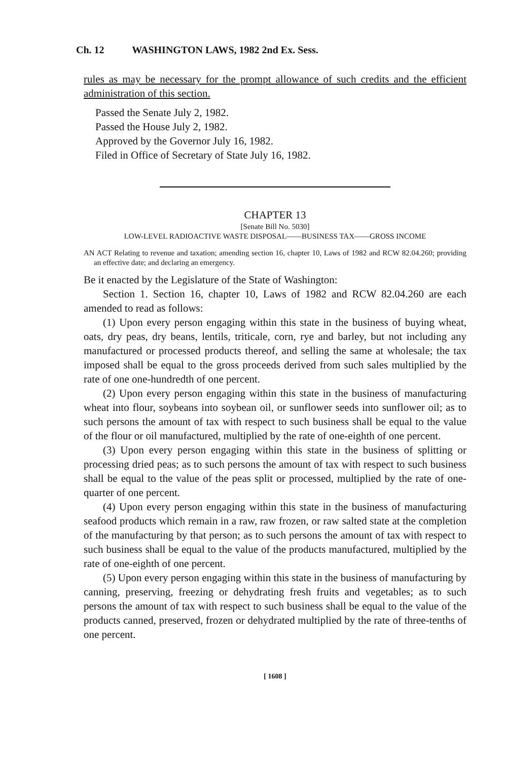Ch. 12 WASHINGTON LAWS, 1982 2nd Ex. Sess.
rules as may be necessary for the prompt allowance of such credits and the efficient administration of this section.
Passed the Senate July 2, 1982.
Passed the House July 2, 1982.
Approved by the Governor July 16, 1982.
Filed in Office of Secretary of State July 16, 1982.
CHAPTER 13
[Senate Bill No. 5030]
LOW-LEVEL RADIOACTIVE WASTE DISPOSAL——BUSINESS TAX——GROSS INCOME
AN ACT Relating to revenue and taxation; amending section 16, chapter 10, Laws of 1982 and RCW 82.04.260; providing an effective date; and declaring an emergency.
Be it enacted by the Legislature of the State of Washington:
Section 1. Section 16, chapter 10, Laws of 1982 and RCW 82.04.260 are each amended to read as follows:
(1) Upon every person engaging within this state in the business of buying wheat, oats, dry peas, dry beans, lentils, triticale, corn, rye and barley, but not including any manufactured or processed products thereof, and selling the same at wholesale; the tax imposed shall be equal to the gross proceeds derived from such sales multiplied by the rate of one one-hundredth of one percent.
(2) Upon every person engaging within this state in the business of manufacturing wheat into flour, soybeans into soybean oil, or sunflower seeds into sunflower oil; as to such persons the amount of tax with respect to such business shall be equal to the value of the flour or oil manufactured, multiplied by the rate of one-eighth of one percent.
(3) Upon every person engaging within this state in the business of splitting or processing dried peas; as to such persons the amount of tax with respect to such business shall be equal to the value of the peas split or processed, multiplied by the rate of one-quarter of one percent.
(4) Upon every person engaging within this state in the business of manufacturing seafood products which remain in a raw, raw frozen, or raw salted state at the completion of the manufacturing by that person; as to such persons the amount of tax with respect to such business shall be equal to the value of the products manufactured, multiplied by the rate of one-eighth of one percent.
(5) Upon every person engaging within this state in the business of manufacturing by canning, preserving, freezing or dehydrating fresh fruits and vegetables; as to such persons the amount of tax with respect to such business shall be equal to the value of the products canned, preserved, frozen or dehydrated multiplied by the rate of three-tenths of one percent.
[ 1608 ]